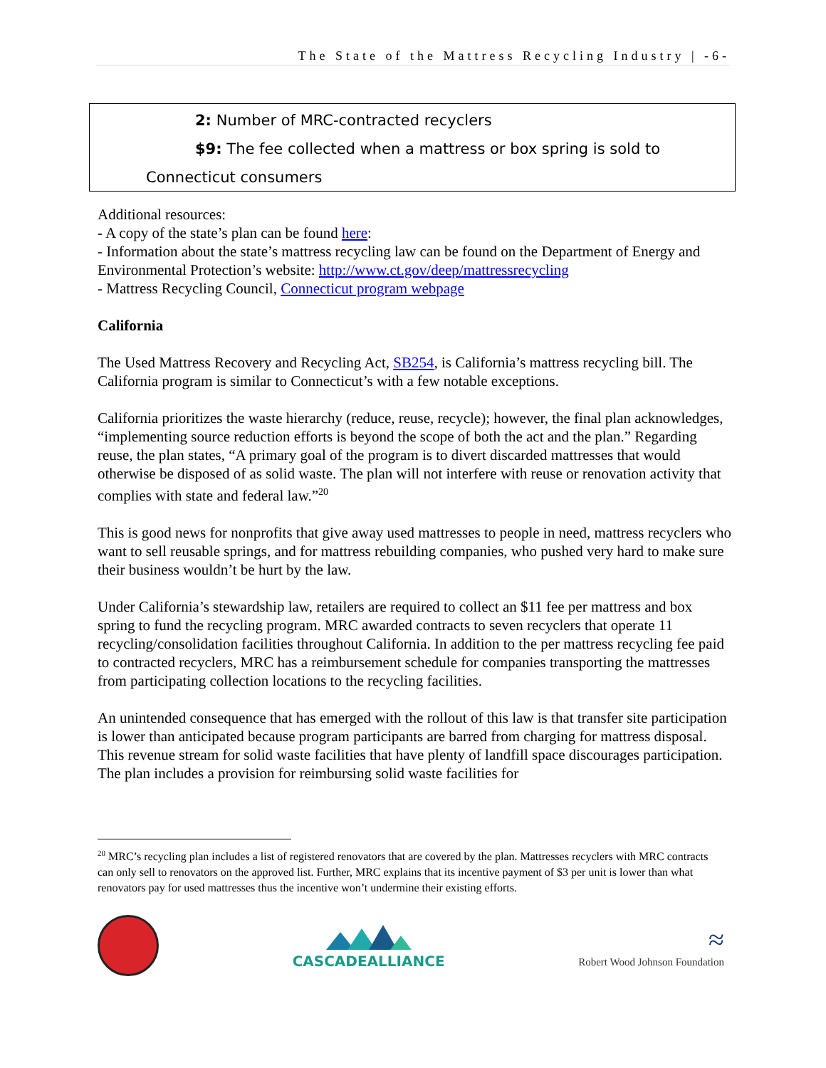The State of the Mattress Recycling Industry | -6-
2: Number of MRC-contracted recyclers
$9: The fee collected when a mattress or box spring is sold to
Connecticut consumers
Additional resources:
- A copy of the state’s plan can be found here:
- Information about the state’s mattress recycling law can be found on the Department of Energy and Environmental Protection’s website: http://www.ct.gov/deep/mattressrecycling
- Mattress Recycling Council, Connecticut program webpage
California
The Used Mattress Recovery and Recycling Act, SB254, is California’s mattress recycling bill. The California program is similar to Connecticut’s with a few notable exceptions.
California prioritizes the waste hierarchy (reduce, reuse, recycle); however, the final plan acknowledges, “implementing source reduction efforts is beyond the scope of both the act and the plan.” Regarding reuse, the plan states, “A primary goal of the program is to divert discarded mattresses that would otherwise be disposed of as solid waste. The plan will not interfere with reuse or renovation activity that complies with state and federal law.”<sup>20</sup>
This is good news for nonprofits that give away used mattresses to people in need, mattress recyclers who want to sell reusable springs, and for mattress rebuilding companies, who pushed very hard to make sure their business wouldn’t be hurt by the law.
Under California’s stewardship law, retailers are required to collect an $11 fee per mattress and box spring to fund the recycling program. MRC awarded contracts to seven recyclers that operate 11 recycling/consolidation facilities throughout California. In addition to the per mattress recycling fee paid to contracted recyclers, MRC has a reimbursement schedule for companies transporting the mattresses from participating collection locations to the recycling facilities.
An unintended consequence that has emerged with the rollout of this law is that transfer site participation is lower than anticipated because program participants are barred from charging for mattress disposal. This revenue stream for solid waste facilities that have plenty of landfill space discourages participation. The plan includes a provision for reimbursing solid waste facilities for
<sup>20</sup> MRC’s recycling plan includes a list of registered renovators that are covered by the plan. Mattresses recyclers with MRC contracts can only sell to renovators on the approved list. Further, MRC explains that its incentive payment of $3 per unit is lower than what renovators pay for used mattresses thus the incentive won’t undermine their existing efforts.
CASCADEALLIANCE
≈
Robert Wood Johnson Foundation